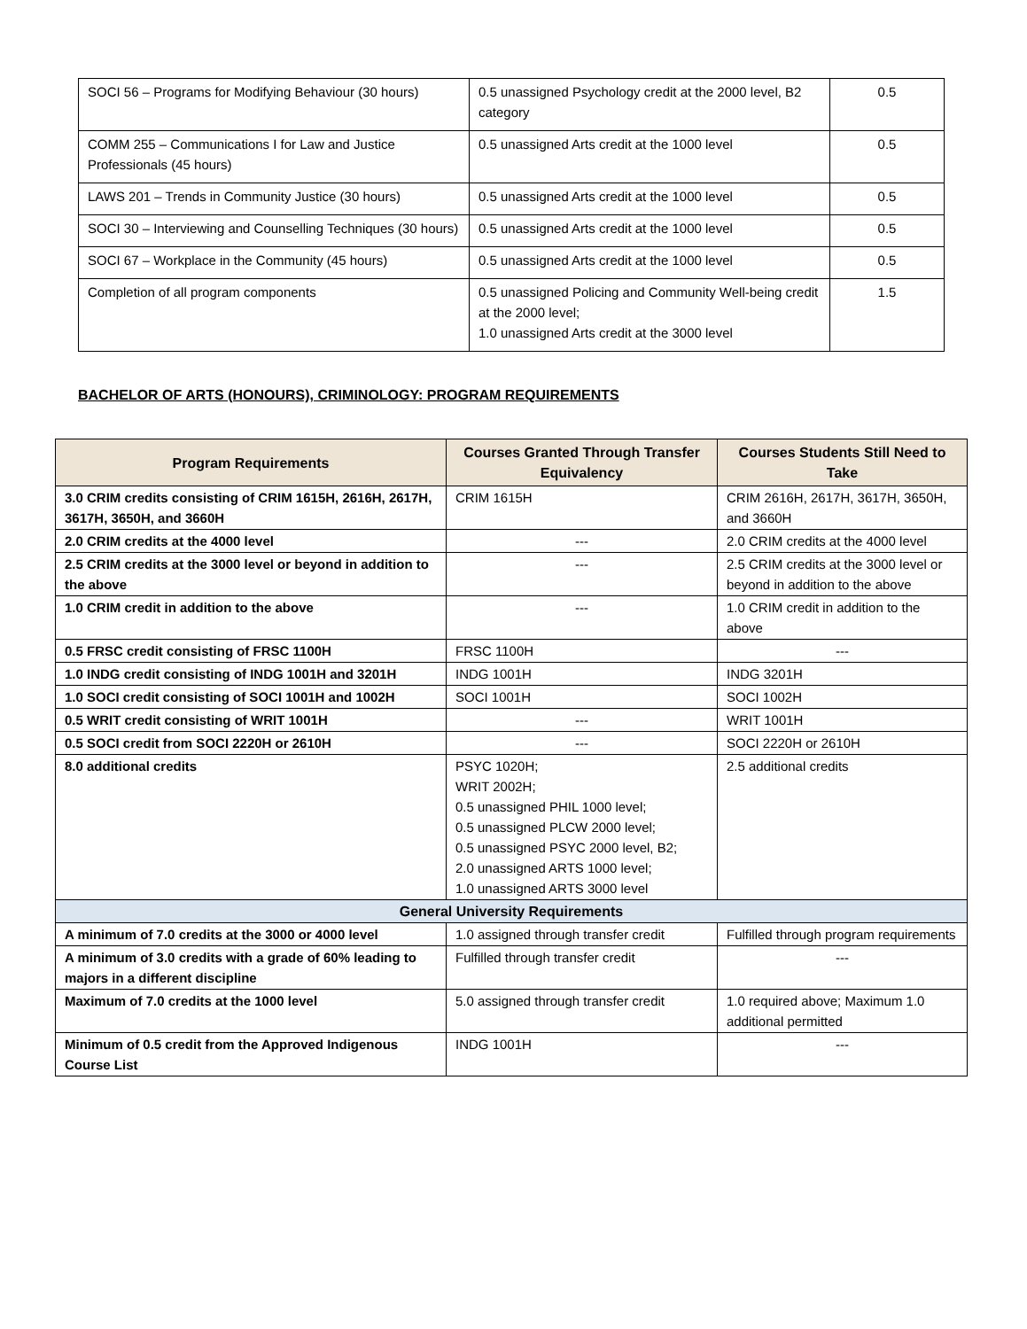| SOCI 56 – Programs for Modifying Behaviour (30 hours) | 0.5 unassigned Psychology credit at the 2000 level, B2 category | 0.5 |
| COMM 255 – Communications I for Law and Justice Professionals (45 hours) | 0.5 unassigned Arts credit at the 1000 level | 0.5 |
| LAWS 201 – Trends in Community Justice (30 hours) | 0.5 unassigned Arts credit at the 1000 level | 0.5 |
| SOCI 30 – Interviewing and Counselling Techniques (30 hours) | 0.5 unassigned Arts credit at the 1000 level | 0.5 |
| SOCI 67 – Workplace in the Community (45 hours) | 0.5 unassigned Arts credit at the 1000 level | 0.5 |
| Completion of all program components | 0.5 unassigned Policing and Community Well-being credit at the 2000 level; 1.0 unassigned Arts credit at the 3000 level | 1.5 |
BACHELOR OF ARTS (HONOURS), CRIMINOLOGY: PROGRAM REQUIREMENTS
| Program Requirements | Courses Granted Through Transfer Equivalency | Courses Students Still Need to Take |
| --- | --- | --- |
| 3.0 CRIM credits consisting of CRIM 1615H, 2616H, 2617H, 3617H, 3650H, and 3660H | CRIM 1615H | CRIM 2616H, 2617H, 3617H, 3650H, and 3660H |
| 2.0 CRIM credits at the 4000 level | --- | 2.0 CRIM credits at the 4000 level |
| 2.5 CRIM credits at the 3000 level or beyond in addition to the above | --- | 2.5 CRIM credits at the 3000 level or beyond in addition to the above |
| 1.0 CRIM credit in addition to the above | --- | 1.0 CRIM credit in addition to the above |
| 0.5 FRSC credit consisting of FRSC 1100H | FRSC 1100H | --- |
| 1.0 INDG credit consisting of INDG 1001H and 3201H | INDG 1001H | INDG 3201H |
| 1.0 SOCI credit consisting of SOCI 1001H and 1002H | SOCI 1001H | SOCI 1002H |
| 0.5 WRIT credit consisting of WRIT 1001H | --- | WRIT 1001H |
| 0.5 SOCI credit from SOCI 2220H or 2610H | --- | SOCI 2220H or 2610H |
| 8.0 additional credits | PSYC 1020H; WRIT 2002H; 0.5 unassigned PHIL 1000 level; 0.5 unassigned PLCW 2000 level; 0.5 unassigned PSYC 2000 level, B2; 2.0 unassigned ARTS 1000 level; 1.0 unassigned ARTS 3000 level | 2.5 additional credits |
| General University Requirements | | |
| A minimum of 7.0 credits at the 3000 or 4000 level | 1.0 assigned through transfer credit | Fulfilled through program requirements |
| A minimum of 3.0 credits with a grade of 60% leading to majors in a different discipline | Fulfilled through transfer credit | --- |
| Maximum of 7.0 credits at the 1000 level | 5.0 assigned through transfer credit | 1.0 required above; Maximum 1.0 additional permitted |
| Minimum of 0.5 credit from the Approved Indigenous Course List | INDG 1001H | --- |